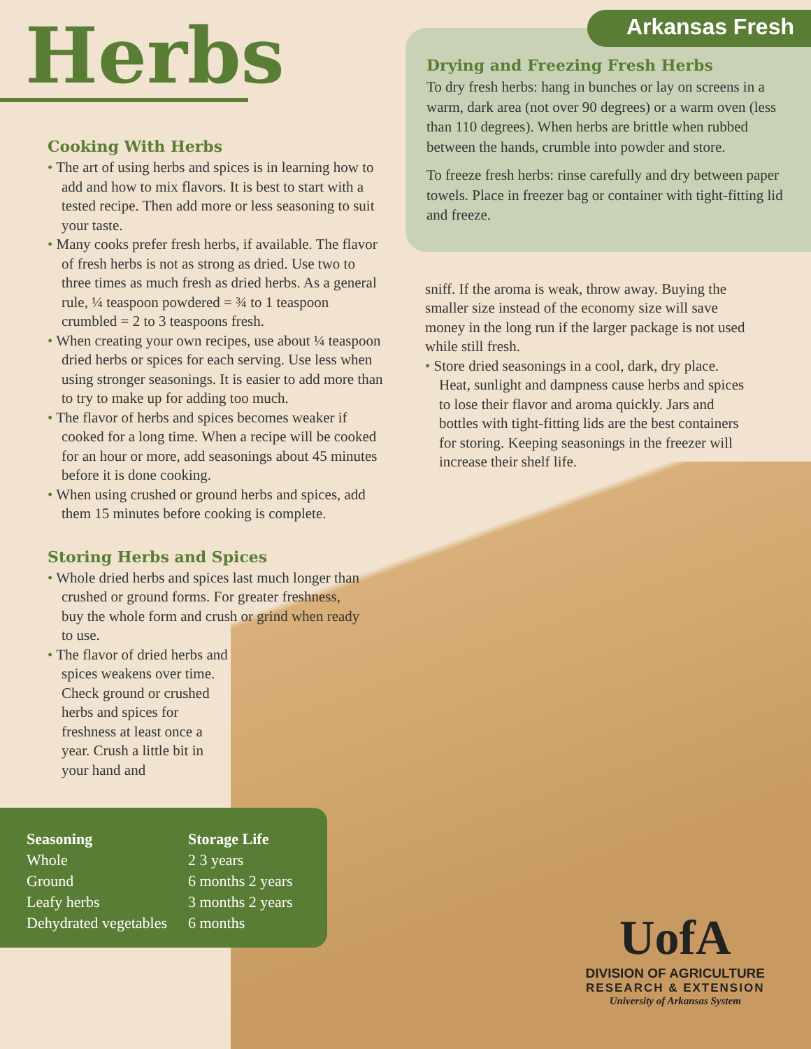Arkansas Fresh
Herbs
Cooking With Herbs
• The art of using herbs and spices is in learning how to add and how to mix flavors. It is best to start with a tested recipe. Then add more or less seasoning to suit your taste.
• Many cooks prefer fresh herbs, if available. The flavor of fresh herbs is not as strong as dried. Use two to three times as much fresh as dried herbs. As a general rule, ¼ teaspoon powdered = ¾ to 1 teaspoon crumbled = 2 to 3 teaspoons fresh.
• When creating your own recipes, use about ¼ teaspoon dried herbs or spices for each serving. Use less when using stronger seasonings. It is easier to add more than to try to make up for adding too much.
• The flavor of herbs and spices becomes weaker if cooked for a long time. When a recipe will be cooked for an hour or more, add seasonings about 45 minutes before it is done cooking.
• When using crushed or ground herbs and spices, add them 15 minutes before cooking is complete.
Storing Herbs and Spices
• Whole dried herbs and spices last much longer than crushed or ground forms. For greater freshness, buy the whole form and crush or grind when ready to use.
• The flavor of dried herbs and spices weakens over time. Check ground or crushed herbs and spices for freshness at least once a year. Crush a little bit in your hand and
| Seasoning | Storage Life |
| --- | --- |
| Whole | 2 3 years |
| Ground | 6 months 2 years |
| Leafy herbs | 3 months 2 years |
| Dehydrated vegetables | 6 months |
Drying and Freezing Fresh Herbs
To dry fresh herbs: hang in bunches or lay on screens in a warm, dark area (not over 90 degrees) or a warm oven (less than 110 degrees). When herbs are brittle when rubbed between the hands, crumble into powder and store.
To freeze fresh herbs: rinse carefully and dry between paper towels. Place in freezer bag or container with tight-fitting lid and freeze.
sniff. If the aroma is weak, throw away. Buying the smaller size instead of the economy size will save money in the long run if the larger package is not used while still fresh.
• Store dried seasonings in a cool, dark, dry place. Heat, sunlight and dampness cause herbs and spices to lose their flavor and aroma quickly. Jars and bottles with tight-fitting lids are the best containers for storing. Keeping seasonings in the freezer will increase their shelf life.
UofA
DIVISION OF AGRICULTURE
RESEARCH & EXTENSION
University of Arkansas System